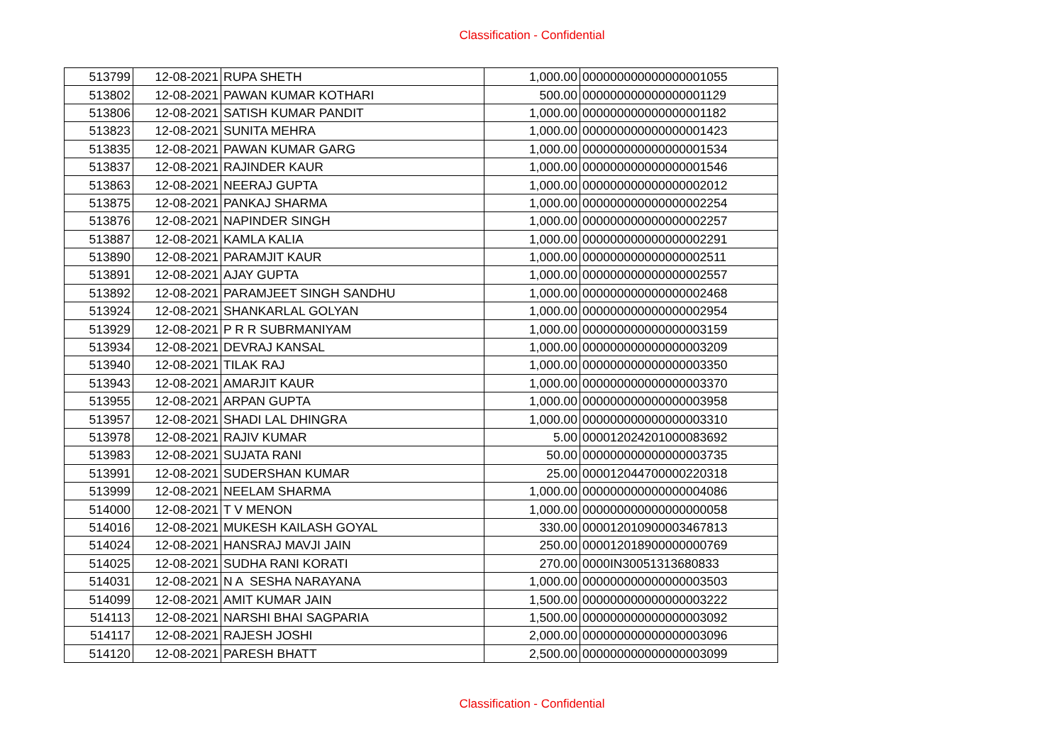Classification - Confidential
| 513799 | 12-08-2021 | RUPA SHETH | 1,000.00 | 000000000000000001055 |
| 513802 | 12-08-2021 | PAWAN KUMAR KOTHARI | 500.00 | 000000000000000001129 |
| 513806 | 12-08-2021 | SATISH KUMAR PANDIT | 1,000.00 | 000000000000000001182 |
| 513823 | 12-08-2021 | SUNITA MEHRA | 1,000.00 | 000000000000000001423 |
| 513835 | 12-08-2021 | PAWAN KUMAR GARG | 1,000.00 | 000000000000000001534 |
| 513837 | 12-08-2021 | RAJINDER KAUR | 1,000.00 | 000000000000000001546 |
| 513863 | 12-08-2021 | NEERAJ GUPTA | 1,000.00 | 000000000000000002012 |
| 513875 | 12-08-2021 | PANKAJ SHARMA | 1,000.00 | 000000000000000002254 |
| 513876 | 12-08-2021 | NAPINDER SINGH | 1,000.00 | 000000000000000002257 |
| 513887 | 12-08-2021 | KAMLA KALIA | 1,000.00 | 000000000000000002291 |
| 513890 | 12-08-2021 | PARAMJIT KAUR | 1,000.00 | 000000000000000002511 |
| 513891 | 12-08-2021 | AJAY GUPTA | 1,000.00 | 000000000000000002557 |
| 513892 | 12-08-2021 | PARAMJEET SINGH SANDHU | 1,000.00 | 000000000000000002468 |
| 513924 | 12-08-2021 | SHANKARLAL GOLYAN | 1,000.00 | 000000000000000002954 |
| 513929 | 12-08-2021 | P R R SUBRMANIYAM | 1,000.00 | 000000000000000003159 |
| 513934 | 12-08-2021 | DEVRAJ KANSAL | 1,000.00 | 000000000000000003209 |
| 513940 | 12-08-2021 | TILAK RAJ | 1,000.00 | 000000000000000003350 |
| 513943 | 12-08-2021 | AMARJIT KAUR | 1,000.00 | 000000000000000003370 |
| 513955 | 12-08-2021 | ARPAN GUPTA | 1,000.00 | 000000000000000003958 |
| 513957 | 12-08-2021 | SHADI LAL DHINGRA | 1,000.00 | 000000000000000003310 |
| 513978 | 12-08-2021 | RAJIV KUMAR | 5.00 | 000012024201000083692 |
| 513983 | 12-08-2021 | SUJATA RANI | 50.00 | 000000000000000003735 |
| 513991 | 12-08-2021 | SUDERSHAN KUMAR | 25.00 | 000012044700000220318 |
| 513999 | 12-08-2021 | NEELAM SHARMA | 1,000.00 | 000000000000000004086 |
| 514000 | 12-08-2021 | T V MENON | 1,000.00 | 000000000000000000058 |
| 514016 | 12-08-2021 | MUKESH KAILASH GOYAL | 330.00 | 000012010900003467813 |
| 514024 | 12-08-2021 | HANSRAJ MAVJI JAIN | 250.00 | 000012018900000000769 |
| 514025 | 12-08-2021 | SUDHA RANI KORATI | 270.00 | 0000IN30051313680833 |
| 514031 | 12-08-2021 | N A SESHA NARAYANA | 1,000.00 | 000000000000000003503 |
| 514099 | 12-08-2021 | AMIT KUMAR JAIN | 1,500.00 | 000000000000000003222 |
| 514113 | 12-08-2021 | NARSHI BHAI SAGPARIA | 1,500.00 | 000000000000000003092 |
| 514117 | 12-08-2021 | RAJESH JOSHI | 2,000.00 | 000000000000000003096 |
| 514120 | 12-08-2021 | PARESH BHATT | 2,500.00 | 000000000000000003099 |
Classification - Confidential